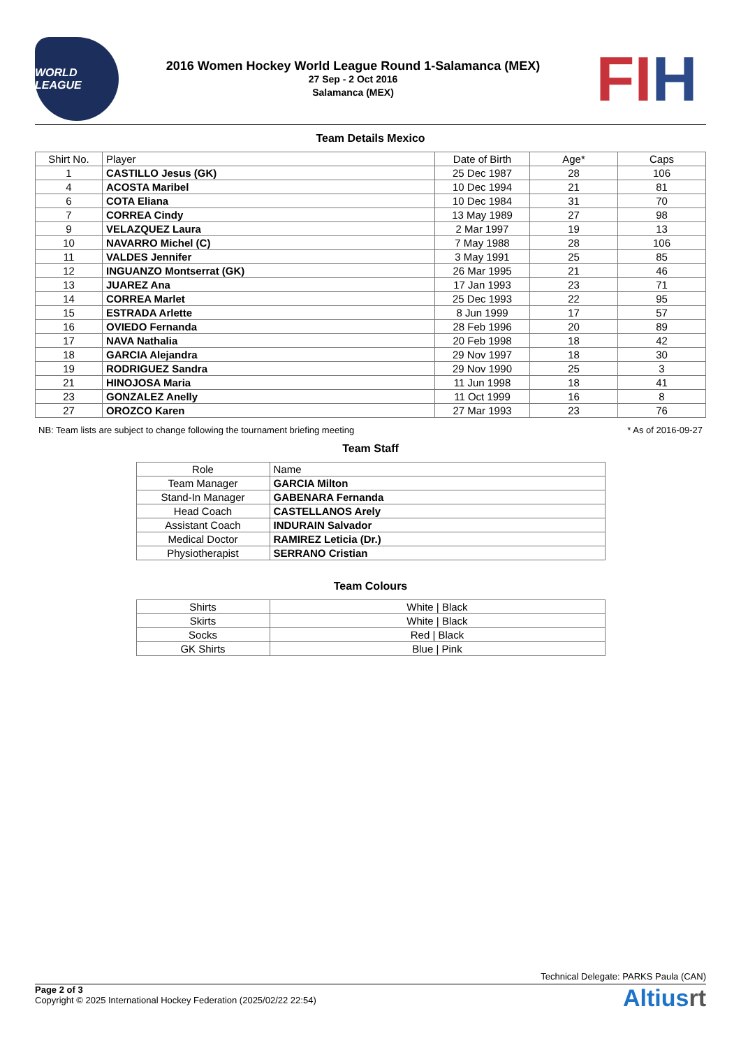WORLD LEAGUE
2016 Women Hockey World League Round 1-Salamanca (MEX)
27 Sep - 2 Oct 2016
Salamanca (MEX)
FIH
Team Details Mexico
| Shirt No. | Player | Date of Birth | Age* | Caps |
| --- | --- | --- | --- | --- |
| 1 | CASTILLO Jesus (GK) | 25 Dec 1987 | 28 | 106 |
| 4 | ACOSTA Maribel | 10 Dec 1994 | 21 | 81 |
| 6 | COTA Eliana | 10 Dec 1984 | 31 | 70 |
| 7 | CORREA Cindy | 13 May 1989 | 27 | 98 |
| 9 | VELAZQUEZ Laura | 2 Mar 1997 | 19 | 13 |
| 10 | NAVARRO Michel (C) | 7 May 1988 | 28 | 106 |
| 11 | VALDES Jennifer | 3 May 1991 | 25 | 85 |
| 12 | INGUANZO Montserrat (GK) | 26 Mar 1995 | 21 | 46 |
| 13 | JUAREZ Ana | 17 Jan 1993 | 23 | 71 |
| 14 | CORREA Marlet | 25 Dec 1993 | 22 | 95 |
| 15 | ESTRADA Arlette | 8 Jun 1999 | 17 | 57 |
| 16 | OVIEDO Fernanda | 28 Feb 1996 | 20 | 89 |
| 17 | NAVA Nathalia | 20 Feb 1998 | 18 | 42 |
| 18 | GARCIA Alejandra | 29 Nov 1997 | 18 | 30 |
| 19 | RODRIGUEZ Sandra | 29 Nov 1990 | 25 | 3 |
| 21 | HINOJOSA Maria | 11 Jun 1998 | 18 | 41 |
| 23 | GONZALEZ Anelly | 11 Oct 1999 | 16 | 8 |
| 27 | OROZCO Karen | 27 Mar 1993 | 23 | 76 |
NB: Team lists are subject to change following the tournament briefing meeting * As of 2016-09-27
Team Staff
| Role | Name |
| --- | --- |
| Team Manager | GARCIA Milton |
| Stand-In Manager | GABENARA Fernanda |
| Head Coach | CASTELLANOS Arely |
| Assistant Coach | INDURAIN Salvador |
| Medical Doctor | RAMIREZ Leticia (Dr.) |
| Physiotherapist | SERRANO Cristian |
Team Colours
| Shirts | White / Black |
| Skirts | White / Black |
| Socks | Red / Black |
| GK Shirts | Blue / Pink |
Technical Delegate: PARKS Paula (CAN)
Page 2 of 3
Copyright © 2025 International Hockey Federation (2025/02/22 22:54)
Altiusrt